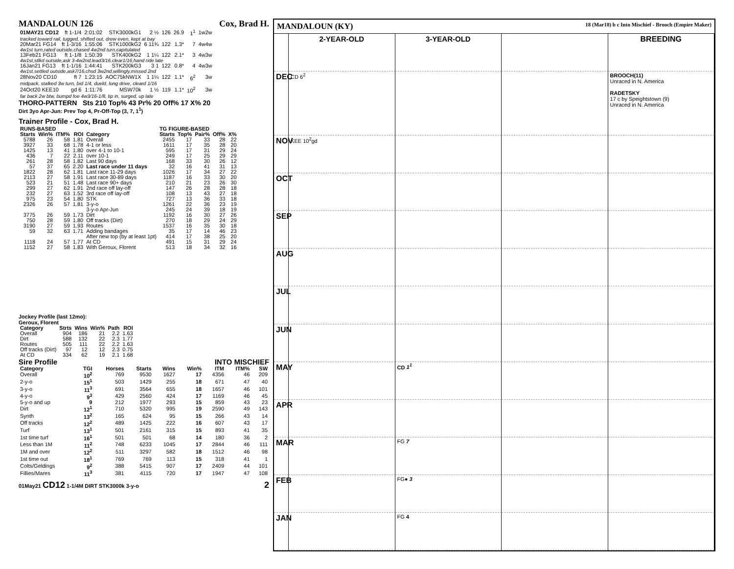MANDALOUN 126 Cox, Brad H.
| 01MAY21 CD12 | ft 1-1/4 | 2:01:02 | STK3000kG1 | 2 ½ | 126 | 26.9 | 1<sup>1</sup> | 1w2w |
| tracked toward rail, tugged, shifted out, drew even, kept at bay | | | | | | | | |
| 20Mar21 FG14 | ft 1-3/16 | 1:55:06 | STK1000kG2 | 6 11¾ | 122 | 1.3* | 7 | 4w4w |
| 4w1st turn,rated outside,chased 4w2nd turn,capitulated | | | | | | | | |
| 13Feb21 FG13 | ft 1-1/8 | 1:50:39 | STK400kG2 | 1 1¼ | 122 | 2.1* | 3 | 4w3w |
| 4w1st,stlkd outside,ask 3-4w2nd,lead3/16,clear1/16,hand ride late | | | | | | | | |
| 16Jan21 FG13 | ft 1-1/16 | 1:44:41 | STK200kG3 | 3 1 | 122 | 0.8* | 4 | 4w3w |
| 4w1st,settled outside,ask7/16,chsd 3w2nd,willingly,missed 2nd | | | | | | | | |
| 28Nov20 CD10 | ft 7 | 1:23:15 | AOC75kNW1X | 1 1¼ | 122 | 1.1* | 6<sup>2</sup> | 3w |
| midpack, stalked 3w turn, bid 1/4, dueld, long drive, cleard 1/16 | | | | | | | | |
| 24Oct20 KEE10 | gd 6 | 1:11:76 | MSW70k | 1 ½ | 119 | 1.1* | 10<sup>2</sup> | 3w |
| far back 2w btw, bumpd foe 4w3/16-1/8, tip in, surged, up late | | | | | | | | |
THORO-PATTERN Sts 210 Top% 43 Pr% 20 Off% 17 X% 20
Dirt 3yo Apr-Jun: Prev Top 4, Pr-Off-Top (3, 7, 1<sup>1</sup>)
Trainer Profile - Cox, Brad H.
| RUNS-BASED | | | | | TG FIGURE-BASED | | | | |
| --- | --- | --- | --- | --- | --- | --- | --- | --- | --- |
| Starts | Win% | ITM% | ROI | Category | Starts | Top% | Pair% | Off% | X% |
| 5788 | 26 | 58 | 1.81 | Overall | 2455 | 17 | 33 | 28 | 22 |
| 3927 | 33 | 68 | 1.78 | 4-1 or less | 1611 | 17 | 35 | 28 | 20 |
| 1425 | 13 | 41 | 1.80 | over 4-1 to 10-1 | 595 | 17 | 31 | 29 | 24 |
| 436 | 7 | 22 | 2.11 | over 10-1 | 249 | 17 | 25 | 29 | 29 |
| 261 | 28 | 58 | 1.82 | Last 90 days | 168 | 33 | 30 | 26 | 12 |
| 57 | 37 | 65 | 2.20 | Last race under 11 days | 32 | 16 | 41 | 31 | 13 |
| 1822 | 28 | 62 | 1.81 | Last race 11-29 days | 1026 | 17 | 34 | 27 | 22 |
| 2113 | 27 | 58 | 1.91 | Last race 30-89 days | 1187 | 16 | 33 | 30 | 20 |
| 523 | 21 | 51 | 1.48 | Last race 90+ days | 210 | 21 | 23 | 26 | 30 |
| 299 | 27 | 62 | 1.91 | 2nd race off lay-off | 147 | 26 | 28 | 28 | 18 |
| 232 | 27 | 63 | 1.52 | 3rd race off lay-off | 108 | 13 | 43 | 27 | 18 |
| 975 | 23 | 54 | 1.80 | STK | 727 | 13 | 36 | 33 | 18 |
| 2326 | 26 | 57 | 1.81 | 3-y-o | 1261 | 22 | 36 | 23 | 19 |
| | | | | 3-y-o Apr-Jun | 245 | 24 | 39 | 18 | 19 |
| 3775 | 26 | 59 | 1.73 | Dirt | 1192 | 16 | 30 | 27 | 26 |
| 750 | 28 | 59 | 1.80 | Off tracks (Dirt) | 270 | 18 | 29 | 24 | 29 |
| 3190 | 27 | 59 | 1.93 | Routes | 1537 | 16 | 35 | 30 | 18 |
| 59 | 32 | 63 | 1.71 | Adding bandages | 35 | 17 | 14 | 46 | 23 |
| | | | | After new top (by at least 1pt) | 414 | 17 | 38 | 25 | 20 |
| 1118 | 24 | 57 | 1.77 | At CD | 491 | 15 | 31 | 29 | 24 |
| 1152 | 27 | 58 | 1.83 | With Geroux, Florent | 513 | 18 | 34 | 32 | 16 |
Jockey Profile (last 12mo):
Geroux, Florent
| Category | Strts | Wins | Win% | Path | ROI |
| --- | --- | --- | --- | --- | --- |
| Overall | 904 | 186 | 21 | 2.2 | 1.63 |
| Dirt | 588 | 132 | 22 | 2.3 | 1.77 |
| Routes | 505 | 111 | 22 | 2.2 | 1.63 |
| Off tracks (Dirt) | 97 | 12 | 12 | 2.3 | 0.75 |
| At CD | 334 | 62 | 19 | 2.1 | 1.68 |
Sire Profile INTO MISCHIEF
| Category | TGI | Horses | Starts | Wins | Win% | ITM | ITM% | SW |
| --- | --- | --- | --- | --- | --- | --- | --- | --- |
| Overall | 10<sup>2</sup> | 769 | 9530 | 1627 | 17 | 4356 | 46 | 209 |
| 2-y-o | 15<sup>1</sup> | 503 | 1429 | 255 | 18 | 671 | 47 | 40 |
| 3-y-o | 11<sup>3</sup> | 691 | 3564 | 655 | 18 | 1657 | 46 | 101 |
| 4-y-o | 9<sup>3</sup> | 429 | 2560 | 424 | 17 | 1169 | 46 | 45 |
| 5-y-o and up | 9 | 212 | 1977 | 293 | 15 | 859 | 43 | 23 |
| Dirt | 12<sup>1</sup> | 710 | 5320 | 995 | 19 | 2590 | 49 | 143 |
| Synth | 13<sup>2</sup> | 165 | 624 | 95 | 15 | 266 | 43 | 14 |
| Off tracks | 12<sup>2</sup> | 489 | 1425 | 222 | 16 | 607 | 43 | 17 |
| Turf | 13<sup>1</sup> | 501 | 2161 | 315 | 15 | 893 | 41 | 35 |
| 1st time turf | 16<sup>1</sup> | 501 | 501 | 68 | 14 | 180 | 36 | 2 |
| Less than 1M | 11<sup>2</sup> | 748 | 6233 | 1045 | 17 | 2844 | 46 | 111 |
| 1M and over | 12<sup>2</sup> | 511 | 3297 | 582 | 18 | 1512 | 46 | 98 |
| 1st time out | 18<sup>1</sup> | 769 | 769 | 113 | 15 | 318 | 41 | 1 |
| Colts/Geldings | 9<sup>2</sup> | 388 | 5415 | 907 | 17 | 2409 | 44 | 101 |
| Fillies/Mares | 11<sup>3</sup> | 381 | 4115 | 720 | 17 | 1947 | 47 | 108 |
01May21 CD12 1-1/4M DIRT STK3000k 3-y-o 2
MANDALOUN (KY) 18 (Mar18) b c Into Mischief - Brooch (Empire Maker)
2-YEAR-OLD
3-YEAR-OLD
BREEDING
DEC
CD 6<sup>2</sup>
BROOCH(11)
Unraced in N. America
RADETSKY
17 c by Speightstown (9)
Unraced in N. America
NOV
KEE 10<sup>2</sup>gd
OCT
SEP
AUG
JUL
JUN
MAY
CD 1<sup>1</sup>
APR
MAR
FG 7
FEB
FG● 3
JAN
FG 4